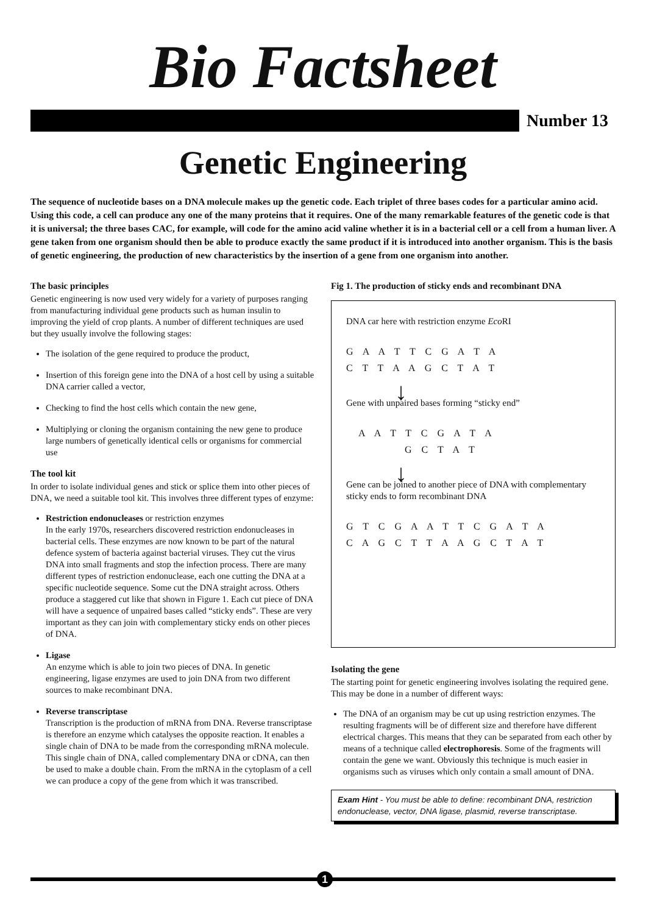Bio Factsheet
Number 13
Genetic Engineering
The sequence of nucleotide bases on a DNA molecule makes up the genetic code. Each triplet of three bases codes for a particular amino acid. Using this code, a cell can produce any one of the many proteins that it requires. One of the many remarkable features of the genetic code is that it is universal; the three bases CAC, for example, will code for the amino acid valine whether it is in a bacterial cell or a cell from a human liver. A gene taken from one organism should then be able to produce exactly the same product if it is introduced into another organism. This is the basis of genetic engineering, the production of new characteristics by the insertion of a gene from one organism into another.
The basic principles
Genetic engineering is now used very widely for a variety of purposes ranging from manufacturing individual gene products such as human insulin to improving the yield of crop plants. A number of different techniques are used but they usually involve the following stages:
The isolation of the gene required to produce the product,
Insertion of this foreign gene into the DNA of a host cell by using a suitable DNA carrier called a vector,
Checking to find the host cells which contain the new gene,
Multiplying or cloning the organism containing the new gene to produce large numbers of genetically identical cells or organisms for commercial use
The tool kit
In order to isolate individual genes and stick or splice them into other pieces of DNA, we need a suitable tool kit. This involves three different types of enzyme:
Restriction endonucleases or restriction enzymes
In the early 1970s, researchers discovered restriction endonucleases in bacterial cells. These enzymes are now known to be part of the natural defence system of bacteria against bacterial viruses. They cut the virus DNA into small fragments and stop the infection process. There are many different types of restriction endonuclease, each one cutting the DNA at a specific nucleotide sequence. Some cut the DNA straight across. Others produce a staggered cut like that shown in Figure 1. Each cut piece of DNA will have a sequence of unpaired bases called “sticky ends”. These are very important as they can join with complementary sticky ends on other pieces of DNA.
Ligase
An enzyme which is able to join two pieces of DNA. In genetic engineering, ligase enzymes are used to join DNA from two different sources to make recombinant DNA.
Reverse transcriptase
Transcription is the production of mRNA from DNA. Reverse transcriptase is therefore an enzyme which catalyses the opposite reaction. It enables a single chain of DNA to be made from the corresponding mRNA molecule. This single chain of DNA, called complementary DNA or cDNA, can then be used to make a double chain. From the mRNA in the cytoplasm of a cell we can produce a copy of the gene from which it was transcribed.
Fig 1. The production of sticky ends and recombinant DNA
DNA car here with restriction enzyme Eco RI
G A A T T C G A T A
C T T A A G C T A T
↓
Gene with unpaired bases forming “sticky end”
A A T T C G A T A
G C T A T
↓
Gene can be joined to another piece of DNA with complementary sticky ends to form recombinant DNA
G T C G A A T T C G A T A
C A G C T T A A G C T A T
Isolating the gene
The starting point for genetic engineering involves isolating the required gene. This may be done in a number of different ways:
The DNA of an organism may be cut up using restriction enzymes. The resulting fragments will be of different size and therefore have different electrical charges. This means that they can be separated from each other by means of a technique called electrophoresis. Some of the fragments will contain the gene we want. Obviously this technique is much easier in organisms such as viruses which only contain a small amount of DNA.
Exam Hint - You must be able to define: recombinant DNA, restriction endonuclease, vector, DNA ligase, plasmid, reverse transcriptase.
1